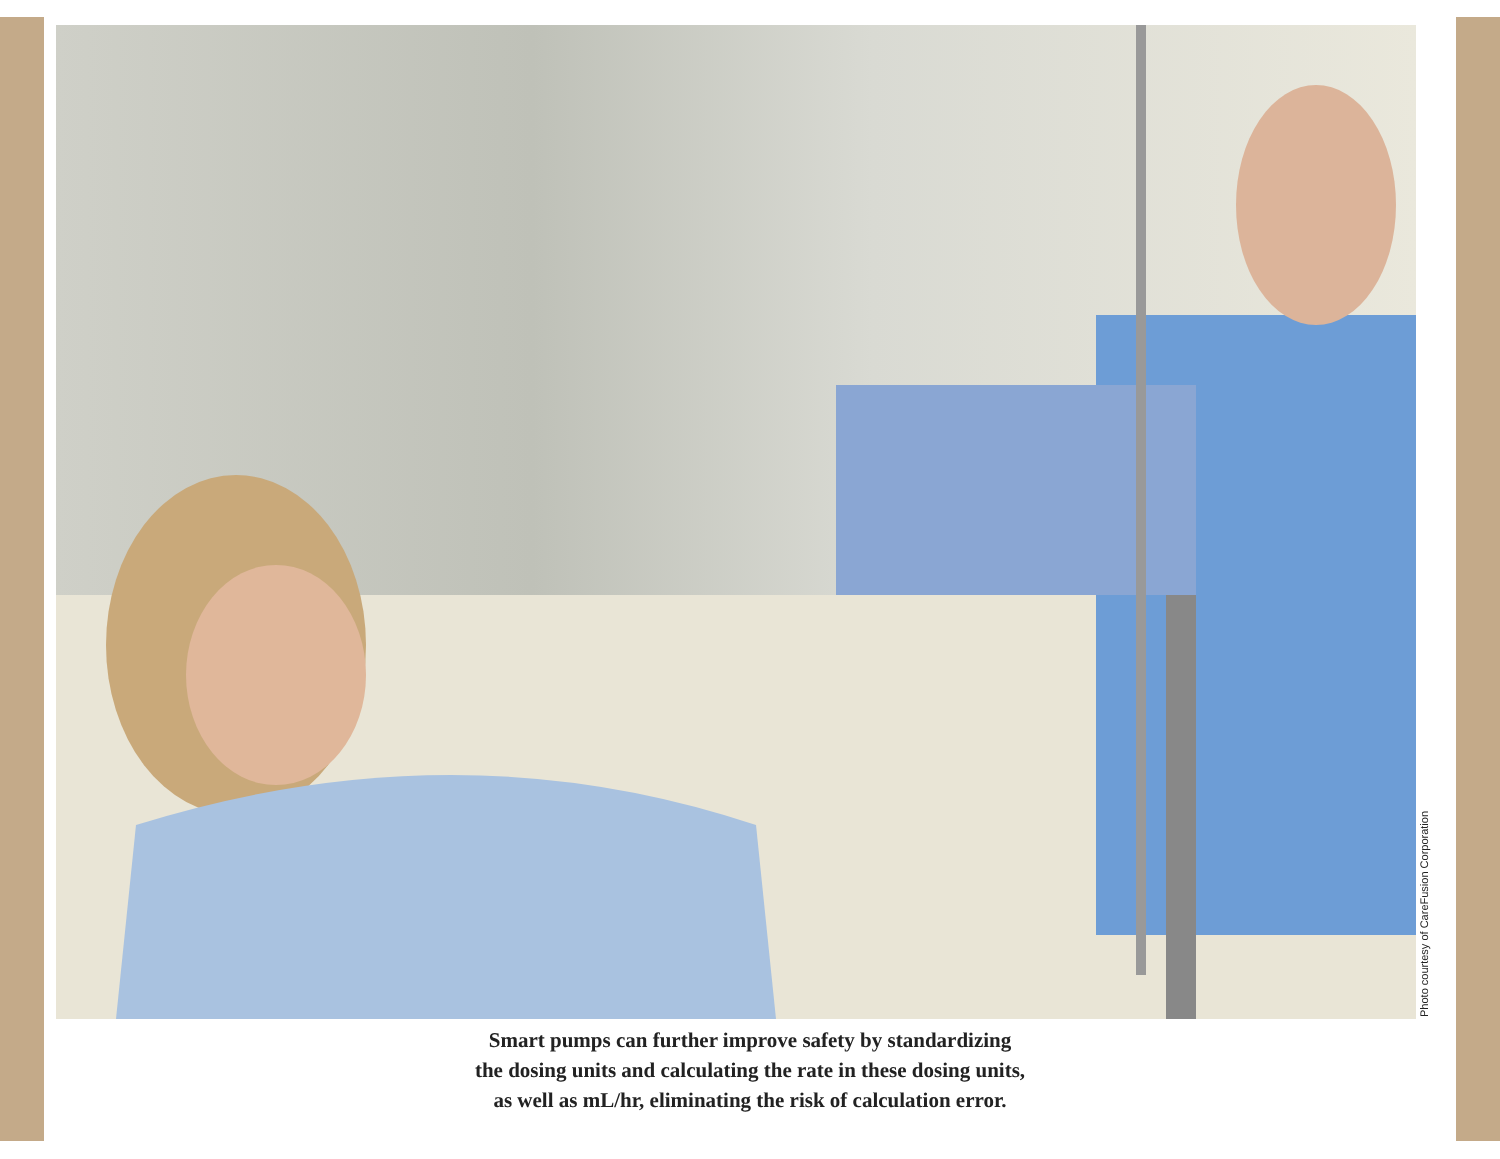Photo courtesy of CareFusion Corporation
Smart pumps can further improve safety by standardizing
the dosing units and calculating the rate in these dosing units,
as well as mL/hr, eliminating the risk of calculation error.